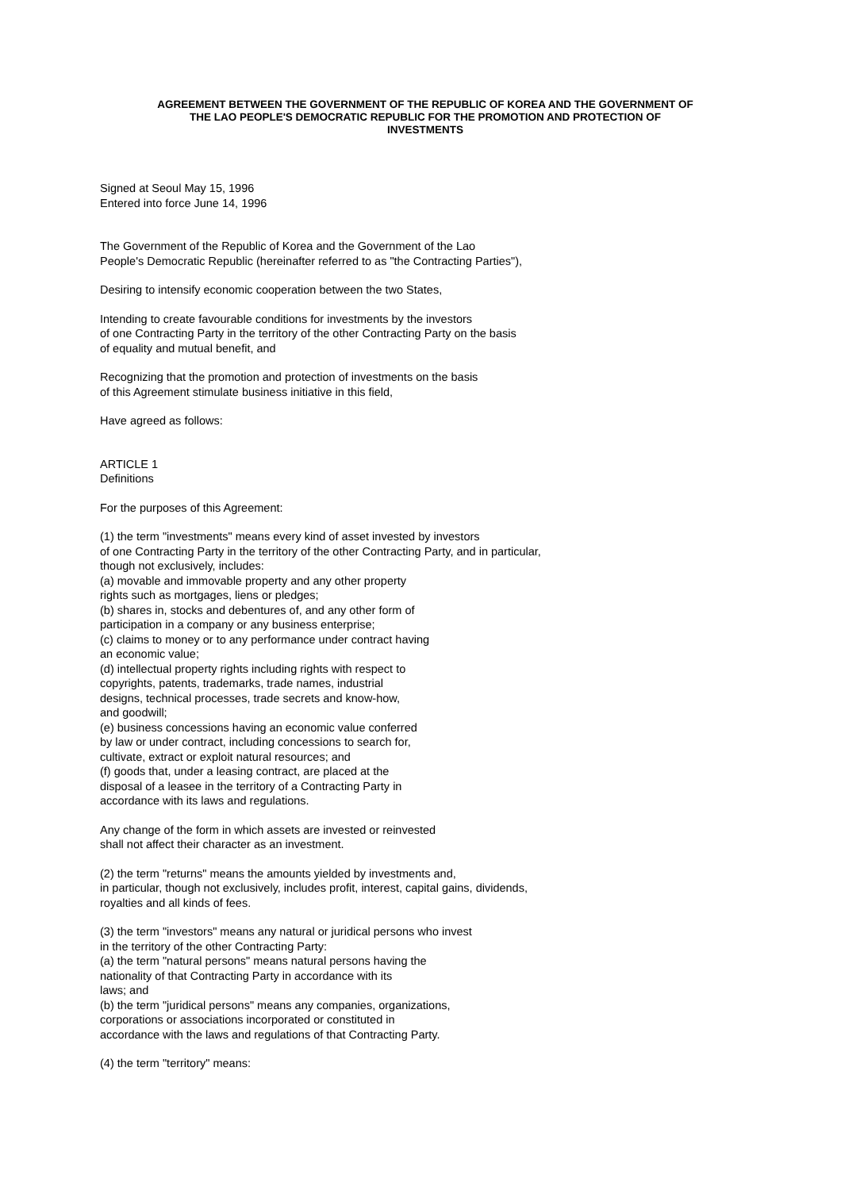AGREEMENT BETWEEN THE GOVERNMENT OF THE REPUBLIC OF KOREA AND THE GOVERNMENT OF
THE LAO PEOPLE'S DEMOCRATIC REPUBLIC FOR THE PROMOTION AND PROTECTION OF
INVESTMENTS
Signed at Seoul May 15, 1996
Entered into force June 14, 1996
The Government of the Republic of Korea and the Government of the Lao
People's Democratic Republic (hereinafter referred to as "the Contracting Parties"),
Desiring to intensify economic cooperation between the two States,
Intending to create favourable conditions for investments by the investors
of one Contracting Party in the territory of the other Contracting Party on the basis
of equality and mutual benefit, and
Recognizing that the promotion and protection of investments on the basis
of this Agreement stimulate business initiative in this field,
Have agreed as follows:
ARTICLE 1
Definitions
For the purposes of this Agreement:
(1) the term "investments" means every kind of asset invested by investors
of one Contracting Party in the territory of the other Contracting Party, and in particular,
though not exclusively, includes:
(a) movable and immovable property and any other property
rights such as mortgages, liens or pledges;
(b) shares in, stocks and debentures of, and any other form of
participation in a company or any business enterprise;
(c) claims to money or to any performance under contract having
an economic value;
(d) intellectual property rights including rights with respect to
copyrights, patents, trademarks, trade names, industrial
designs, technical processes, trade secrets and know-how,
and goodwill;
(e) business concessions having an economic value conferred
by law or under contract, including concessions to search for,
cultivate, extract or exploit natural resources; and
(f) goods that, under a leasing contract, are placed at the
disposal of a leasee in the territory of a Contracting Party in
accordance with its laws and regulations.
Any change of the form in which assets are invested or reinvested
shall not affect their character as an investment.
(2) the term "returns" means the amounts yielded by investments and,
in particular, though not exclusively, includes profit, interest, capital gains, dividends,
royalties and all kinds of fees.
(3) the term "investors" means any natural or juridical persons who invest
in the territory of the other Contracting Party:
(a) the term "natural persons" means natural persons having the
nationality of that Contracting Party in accordance with its
laws; and
(b) the term "juridical persons" means any companies, organizations,
corporations or associations incorporated or constituted in
accordance with the laws and regulations of that Contracting Party.
(4) the term "territory" means: